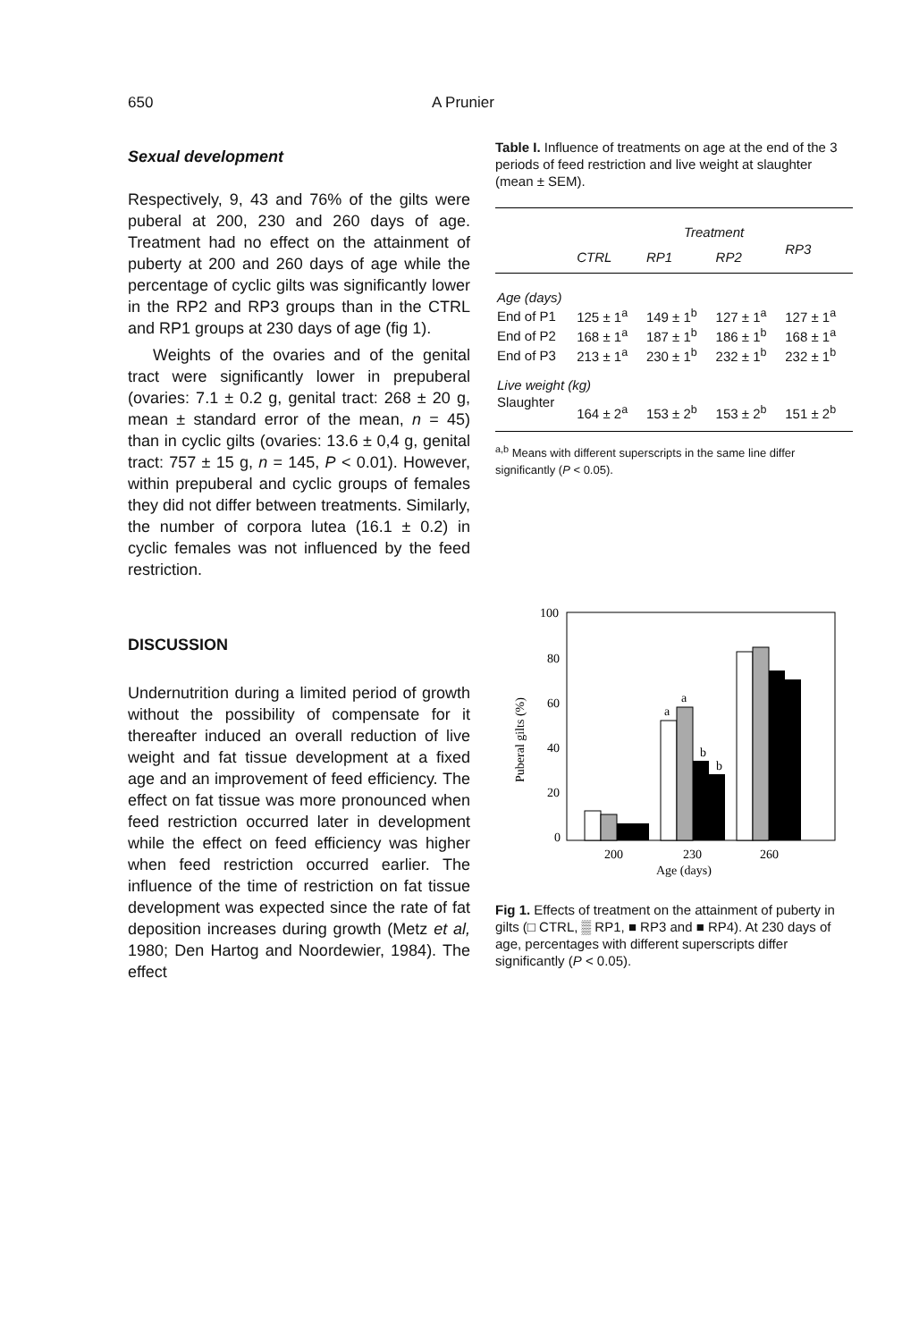650 A Prunier
Sexual development
Respectively, 9, 43 and 76% of the gilts were puberal at 200, 230 and 260 days of age. Treatment had no effect on the attainment of puberty at 200 and 260 days of age while the percentage of cyclic gilts was significantly lower in the RP2 and RP3 groups than in the CTRL and RP1 groups at 230 days of age (fig 1).
Weights of the ovaries and of the genital tract were significantly lower in prepuberal (ovaries: 7.1 ± 0.2 g, genital tract: 268 ± 20 g, mean ± standard error of the mean, n = 45) than in cyclic gilts (ovaries: 13.6 ± 0,4 g, genital tract: 757 ± 15 g, n = 145, P < 0.01). However, within prepuberal and cyclic groups of females they did not differ between treatments. Similarly, the number of corpora lutea (16.1 ± 0.2) in cyclic females was not influenced by the feed restriction.
DISCUSSION
Undernutrition during a limited period of growth without the possibility of compensate for it thereafter induced an overall reduction of live weight and fat tissue development at a fixed age and an improvement of feed efficiency. The effect on fat tissue was more pronounced when feed restriction occurred later in development while the effect on feed efficiency was higher when feed restriction occurred earlier. The influence of the time of restriction on fat tissue development was expected since the rate of fat deposition increases during growth (Metz et al, 1980; Den Hartog and Noordewier, 1984). The effect
Table I. Influence of treatments on age at the end of the 3 periods of feed restriction and live weight at slaughter (mean ± SEM).
| | Treatment | | | |
| --- | --- | --- | --- | --- |
| | CTRL | RP1 | RP2 | RP3 |
| Age (days) | | | | |
| End of P1 | 125 ± 1<sup>a</sup> | 149 ± 1<sup>b</sup> | 127 ± 1<sup>a</sup> | 127 ± 1<sup>a</sup> |
| End of P2 | 168 ± 1<sup>a</sup> | 187 ± 1<sup>b</sup> | 186 ± 1<sup>b</sup> | 168 ± 1<sup>a</sup> |
| End of P3 | 213 ± 1<sup>a</sup> | 230 ± 1<sup>b</sup> | 232 ± 1<sup>b</sup> | 232 ± 1<sup>b</sup> |
| Live weight (kg) | | | | |
| Slaughter | 164 ± 2<sup>a</sup> | 153 ± 2<sup>b</sup> | 153 ± 2<sup>b</sup> | 151 ± 2<sup>b</sup> |
<sup>a,b</sup> Means with different superscripts in the same line differ significantly (P < 0.05).
100
80
60
40
20
0
Puberal gilts (%)
a
a
b
b
200
230
260
Age (days)
Fig 1. Effects of treatment on the attainment of puberty in gilts (□ CTRL, ▒ RP1, ■ RP3 and ■ RP4). At 230 days of age, percentages with different superscripts differ significantly (P < 0.05).